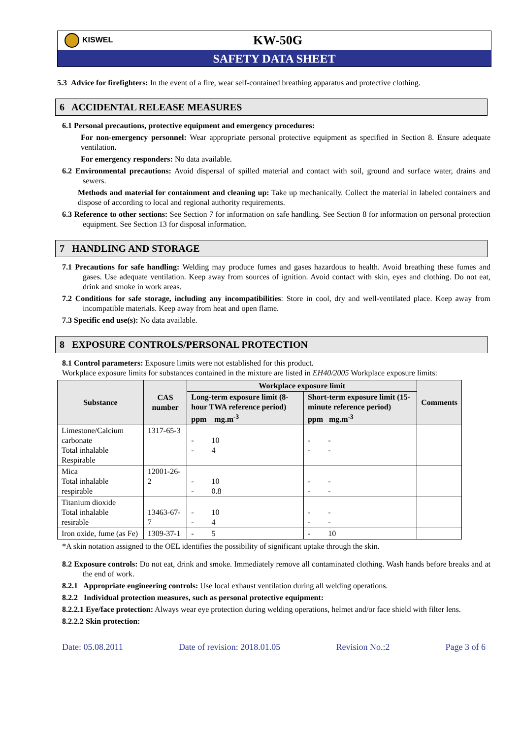KISWEL
KW-50G
SAFETY DATA SHEET
5.3 Advice for firefighters: In the event of a fire, wear self-contained breathing apparatus and protective clothing.
6 ACCIDENTAL RELEASE MEASURES
6.1 Personal precautions, protective equipment and emergency procedures:
For non-emergency personnel: Wear appropriate personal protective equipment as specified in Section 8. Ensure adequate ventilation.
For emergency responders: No data available.
6.2 Environmental precautions: Avoid dispersal of spilled material and contact with soil, ground and surface water, drains and sewers.
Methods and material for containment and cleaning up: Take up mechanically. Collect the material in labeled containers and dispose of according to local and regional authority requirements.
6.3 Reference to other sections: See Section 7 for information on safe handling. See Section 8 for information on personal protection equipment. See Section 13 for disposal information.
7 HANDLING AND STORAGE
7.1 Precautions for safe handling: Welding may produce fumes and gases hazardous to health. Avoid breathing these fumes and gases. Use adequate ventilation. Keep away from sources of ignition. Avoid contact with skin, eyes and clothing. Do not eat, drink and smoke in work areas.
7.2 Conditions for safe storage, including any incompatibilities: Store in cool, dry and well-ventilated place. Keep away from incompatible materials. Keep away from heat and open flame.
7.3 Specific end use(s): No data available.
8 EXPOSURE CONTROLS/PERSONAL PROTECTION
8.1 Control parameters: Exposure limits were not established for this product.
Workplace exposure limits for substances contained in the mixture are listed in EH40/2005 Workplace exposure limits:
| Substance | CAS number | Workplace exposure limit | | Comments |
| --- | --- | --- | --- | --- |
| | | Long-term exposure limit (8-hour TWA reference period) ppm mg.m<sup>-3</sup> | Short-term exposure limit (15-minute reference period) ppm mg.m<sup>-3</sup> | |
| Limestone/Calcium carbonate Total inhalable Respirable | 1317-65-3 | - 10 - 4 | - - - - | |
| Mica Total inhalable respirable | 12001-26-2 | - 10 - 0.8 | - - - - | |
| Titanium dioxide Total inhalable resirable | 13463-67-7 | - 10 - 4 | - - - - | |
| Iron oxide, fume (as Fe) | 1309-37-1 | - 5 | - 10 | |
*A skin notation assigned to the OEL identifies the possibility of significant uptake through the skin.
8.2 Exposure controls: Do not eat, drink and smoke. Immediately remove all contaminated clothing. Wash hands before breaks and at the end of work.
8.2.1 Appropriate engineering controls: Use local exhaust ventilation during all welding operations.
8.2.2 Individual protection measures, such as personal protective equipment:
8.2.2.1 Eye/face protection: Always wear eye protection during welding operations, helmet and/or face shield with filter lens.
8.2.2.2 Skin protection:
Date: 05.08.2011 Date of revision: 2018.01.05 Revision No.:2 Page 3 of 6